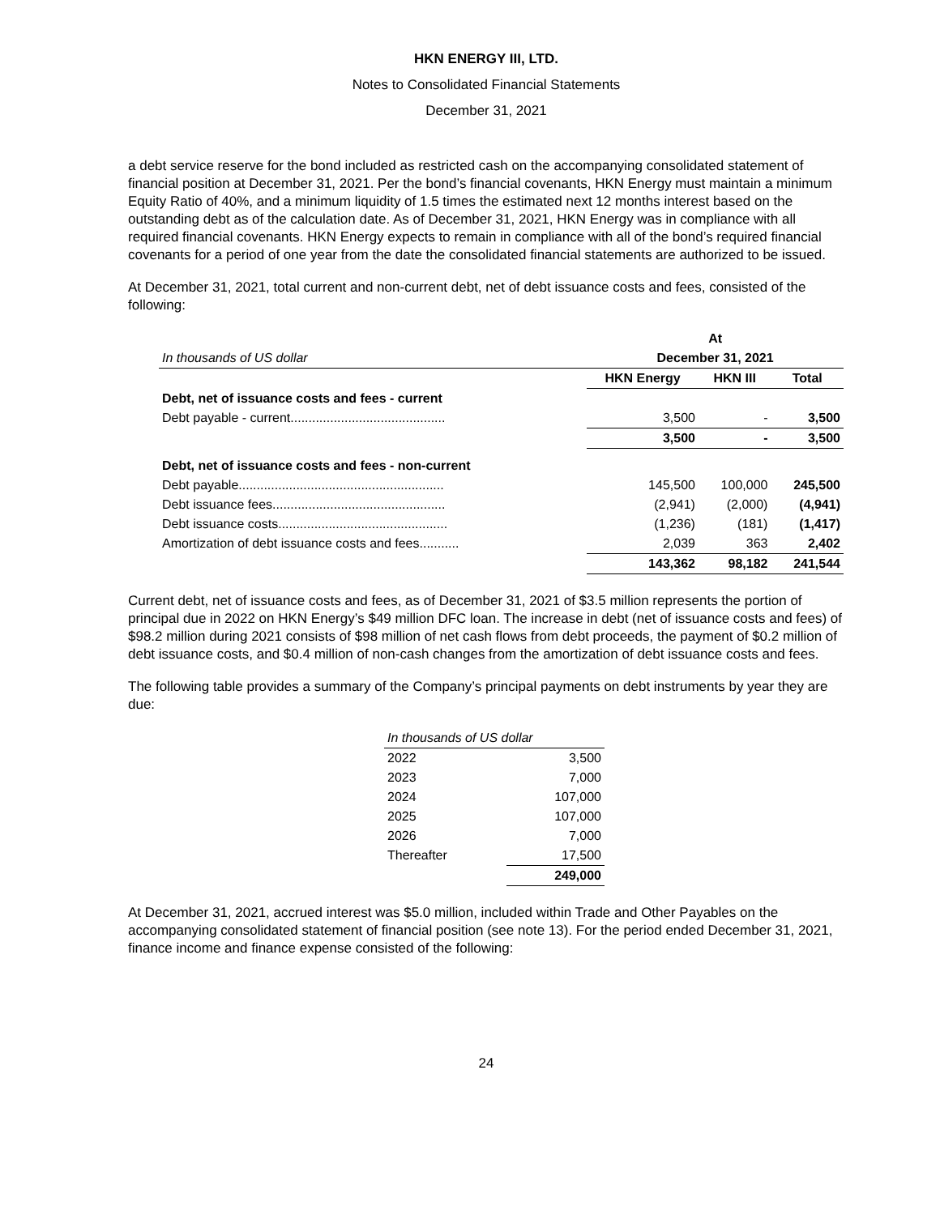HKN ENERGY III, LTD.
Notes to Consolidated Financial Statements
December 31, 2021
a debt service reserve for the bond included as restricted cash on the accompanying consolidated statement of financial position at December 31, 2021. Per the bond’s financial covenants, HKN Energy must maintain a minimum Equity Ratio of 40%, and a minimum liquidity of 1.5 times the estimated next 12 months interest based on the outstanding debt as of the calculation date. As of December 31, 2021, HKN Energy was in compliance with all required financial covenants. HKN Energy expects to remain in compliance with all of the bond’s required financial covenants for a period of one year from the date the consolidated financial statements are authorized to be issued.
At December 31, 2021, total current and non-current debt, net of debt issuance costs and fees, consisted of the following:
| | At | | |
| In thousands of US dollar | December 31, 2021 | | |
| | HKN Energy | HKN III | Total |
| Debt, net of issuance costs and fees - current | | | |
| Debt payable - current........................................... | 3,500 | - | 3,500 |
| | 3,500 | - | 3,500 |
| Debt, net of issuance costs and fees - non-current | | | |
| Debt payable......................................................... | 145,500 | 100,000 | 245,500 |
| Debt issuance fees................................................ | (2,941) | (2,000) | (4,941) |
| Debt issuance costs............................................... | (1,236) | (181) | (1,417) |
| Amortization of debt issuance costs and fees........... | 2,039 | 363 | 2,402 |
| | 143,362 | 98,182 | 241,544 |
Current debt, net of issuance costs and fees, as of December 31, 2021 of $3.5 million represents the portion of principal due in 2022 on HKN Energy’s $49 million DFC loan. The increase in debt (net of issuance costs and fees) of $98.2 million during 2021 consists of $98 million of net cash flows from debt proceeds, the payment of $0.2 million of debt issuance costs, and $0.4 million of non-cash changes from the amortization of debt issuance costs and fees.
The following table provides a summary of the Company’s principal payments on debt instruments by year they are due:
| In thousands of US dollar | |
| 2022 | 3,500 |
| 2023 | 7,000 |
| 2024 | 107,000 |
| 2025 | 107,000 |
| 2026 | 7,000 |
| Thereafter | 17,500 |
| | 249,000 |
At December 31, 2021, accrued interest was $5.0 million, included within Trade and Other Payables on the accompanying consolidated statement of financial position (see note 13). For the period ended December 31, 2021, finance income and finance expense consisted of the following:
24